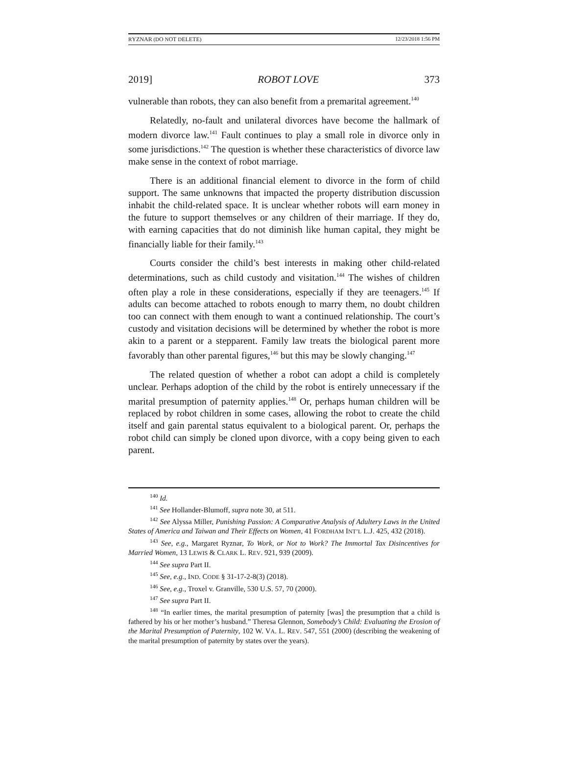RYZNAR (DO NOT DELETE) 12/23/2018 1:56 PM
2019] ROBOT LOVE 373
vulnerable than robots, they can also benefit from a premarital agreement.<sup>140</sup>
Relatedly, no-fault and unilateral divorces have become the hallmark of modern divorce law.<sup>141</sup> Fault continues to play a small role in divorce only in some jurisdictions.<sup>142</sup> The question is whether these characteristics of divorce law make sense in the context of robot marriage.
There is an additional financial element to divorce in the form of child support. The same unknowns that impacted the property distribution discussion inhabit the child-related space. It is unclear whether robots will earn money in the future to support themselves or any children of their marriage. If they do, with earning capacities that do not diminish like human capital, they might be financially liable for their family.<sup>143</sup>
Courts consider the child’s best interests in making other child-related determinations, such as child custody and visitation.<sup>144</sup> The wishes of children often play a role in these considerations, especially if they are teenagers.<sup>145</sup> If adults can become attached to robots enough to marry them, no doubt children too can connect with them enough to want a continued relationship. The court’s custody and visitation decisions will be determined by whether the robot is more akin to a parent or a stepparent. Family law treats the biological parent more favorably than other parental figures,<sup>146</sup> but this may be slowly changing.<sup>147</sup>
The related question of whether a robot can adopt a child is completely unclear. Perhaps adoption of the child by the robot is entirely unnecessary if the marital presumption of paternity applies.<sup>148</sup> Or, perhaps human children will be replaced by robot children in some cases, allowing the robot to create the child itself and gain parental status equivalent to a biological parent. Or, perhaps the robot child can simply be cloned upon divorce, with a copy being given to each parent.
<sup>140</sup> Id.
<sup>141</sup> See Hollander-Blumoff, supra note 30, at 511.
<sup>142</sup> See Alyssa Miller, Punishing Passion: A Comparative Analysis of Adultery Laws in the United States of America and Taiwan and Their Effects on Women, 41 FORDHAM INT’L L.J. 425, 432 (2018).
<sup>143</sup> See, e.g., Margaret Ryznar, To Work, or Not to Work? The Immortal Tax Disincentives for Married Women, 13 LEWIS & CLARK L. REV. 921, 939 (2009).
<sup>144</sup> See supra Part II.
<sup>145</sup> See, e.g., IND. CODE § 31-17-2-8(3) (2018).
<sup>146</sup> See, e.g., Troxel v. Granville, 530 U.S. 57, 70 (2000).
<sup>147</sup> See supra Part II.
<sup>148</sup> “In earlier times, the marital presumption of paternity [was] the presumption that a child is fathered by his or her mother’s husband.” Theresa Glennon, Somebody’s Child: Evaluating the Erosion of the Marital Presumption of Paternity, 102 W. VA. L. REV. 547, 551 (2000) (describing the weakening of the marital presumption of paternity by states over the years).